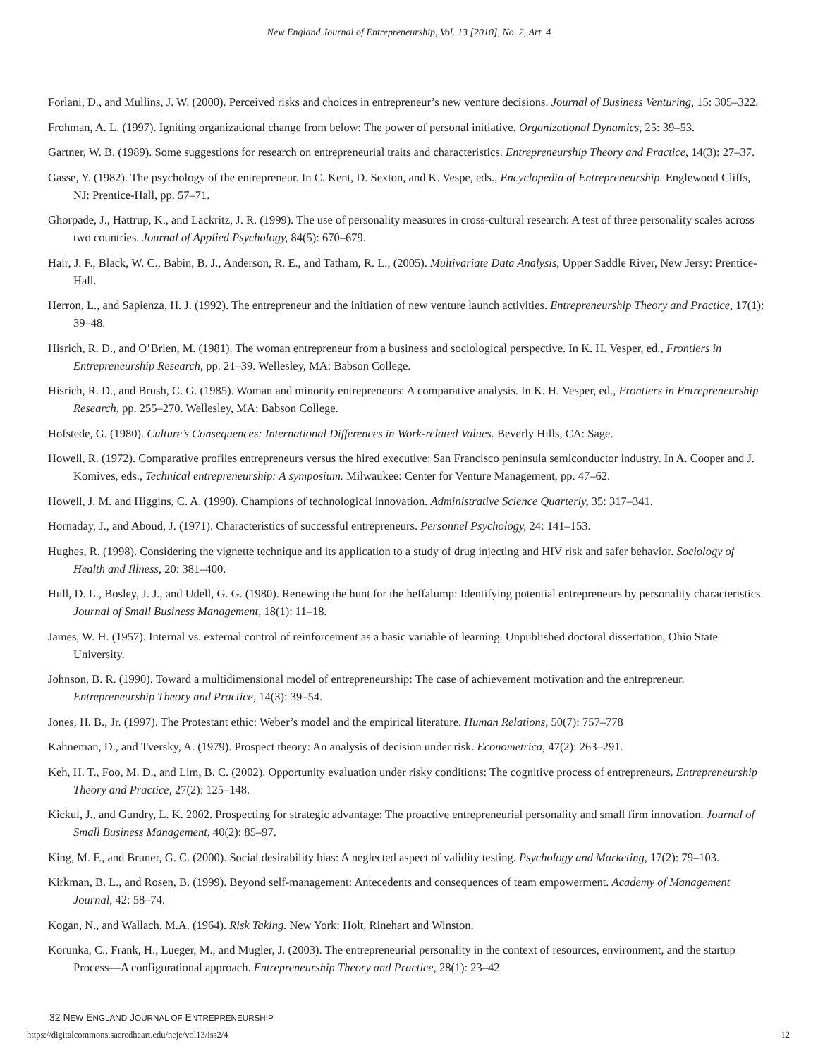New England Journal of Entrepreneurship, Vol. 13 [2010], No. 2, Art. 4
Forlani, D., and Mullins, J. W. (2000). Perceived risks and choices in entrepreneur’s new venture decisions. Journal of Business Venturing, 15: 305–322.
Frohman, A. L. (1997). Igniting organizational change from below: The power of personal initiative. Organizational Dynamics, 25: 39–53.
Gartner, W. B. (1989). Some suggestions for research on entrepreneurial traits and characteristics. Entrepreneurship Theory and Practice, 14(3): 27–37.
Gasse, Y. (1982). The psychology of the entrepreneur. In C. Kent, D. Sexton, and K. Vespe, eds., Encyclopedia of Entrepreneurship. Englewood Cliffs, NJ: Prentice-Hall, pp. 57–71.
Ghorpade, J., Hattrup, K., and Lackritz, J. R. (1999). The use of personality measures in cross-cultural research: A test of three personality scales across two countries. Journal of Applied Psychology, 84(5): 670–679.
Hair, J. F., Black, W. C., Babin, B. J., Anderson, R. E., and Tatham, R. L., (2005). Multivariate Data Analysis, Upper Saddle River, New Jersy: Prentice-Hall.
Herron, L., and Sapienza, H. J. (1992). The entrepreneur and the initiation of new venture launch activities. Entrepreneurship Theory and Practice, 17(1): 39–48.
Hisrich, R. D., and O’Brien, M. (1981). The woman entrepreneur from a business and sociological perspective. In K. H. Vesper, ed., Frontiers in Entrepreneurship Research, pp. 21–39. Wellesley, MA: Babson College.
Hisrich, R. D., and Brush, C. G. (1985). Woman and minority entrepreneurs: A comparative analysis. In K. H. Vesper, ed., Frontiers in Entrepreneurship Research, pp. 255–270. Wellesley, MA: Babson College.
Hofstede, G. (1980). Culture’s Consequences: International Differences in Work-related Values. Beverly Hills, CA: Sage.
Howell, R. (1972). Comparative profiles entrepreneurs versus the hired executive: San Francisco peninsula semiconductor industry. In A. Cooper and J. Komives, eds., Technical entrepreneurship: A symposium. Milwaukee: Center for Venture Management, pp. 47–62.
Howell, J. M. and Higgins, C. A. (1990). Champions of technological innovation. Administrative Science Quarterly, 35: 317–341.
Hornaday, J., and Aboud, J. (1971). Characteristics of successful entrepreneurs. Personnel Psychology, 24: 141–153.
Hughes, R. (1998). Considering the vignette technique and its application to a study of drug injecting and HIV risk and safer behavior. Sociology of Health and Illness, 20: 381–400.
Hull, D. L., Bosley, J. J., and Udell, G. G. (1980). Renewing the hunt for the heffalump: Identifying potential entrepreneurs by personality characteristics. Journal of Small Business Management, 18(1): 11–18.
James, W. H. (1957). Internal vs. external control of reinforcement as a basic variable of learning. Unpublished doctoral dissertation, Ohio State University.
Johnson, B. R. (1990). Toward a multidimensional model of entrepreneurship: The case of achievement motivation and the entrepreneur. Entrepreneurship Theory and Practice, 14(3): 39–54.
Jones, H. B., Jr. (1997). The Protestant ethic: Weber’s model and the empirical literature. Human Relations, 50(7): 757–778
Kahneman, D., and Tversky, A. (1979). Prospect theory: An analysis of decision under risk. Econometrica, 47(2): 263–291.
Keh, H. T., Foo, M. D., and Lim, B. C. (2002). Opportunity evaluation under risky conditions: The cognitive process of entrepreneurs. Entrepreneurship Theory and Practice, 27(2): 125–148.
Kickul, J., and Gundry, L. K. 2002. Prospecting for strategic advantage: The proactive entrepreneurial personality and small firm innovation. Journal of Small Business Management, 40(2): 85–97.
King, M. F., and Bruner, G. C. (2000). Social desirability bias: A neglected aspect of validity testing. Psychology and Marketing, 17(2): 79–103.
Kirkman, B. L., and Rosen, B. (1999). Beyond self-management: Antecedents and consequences of team empowerment. Academy of Management Journal, 42: 58–74.
Kogan, N., and Wallach, M.A. (1964). Risk Taking. New York: Holt, Rinehart and Winston.
Korunka, C., Frank, H., Lueger, M., and Mugler, J. (2003). The entrepreneurial personality in the context of resources, environment, and the startup Process—A configurational approach. Entrepreneurship Theory and Practice, 28(1): 23–42
32 NEW ENGLAND JOURNAL OF ENTREPRENEURSHIP
https://digitalcommons.sacredheart.edu/neje/vol13/iss2/4 12